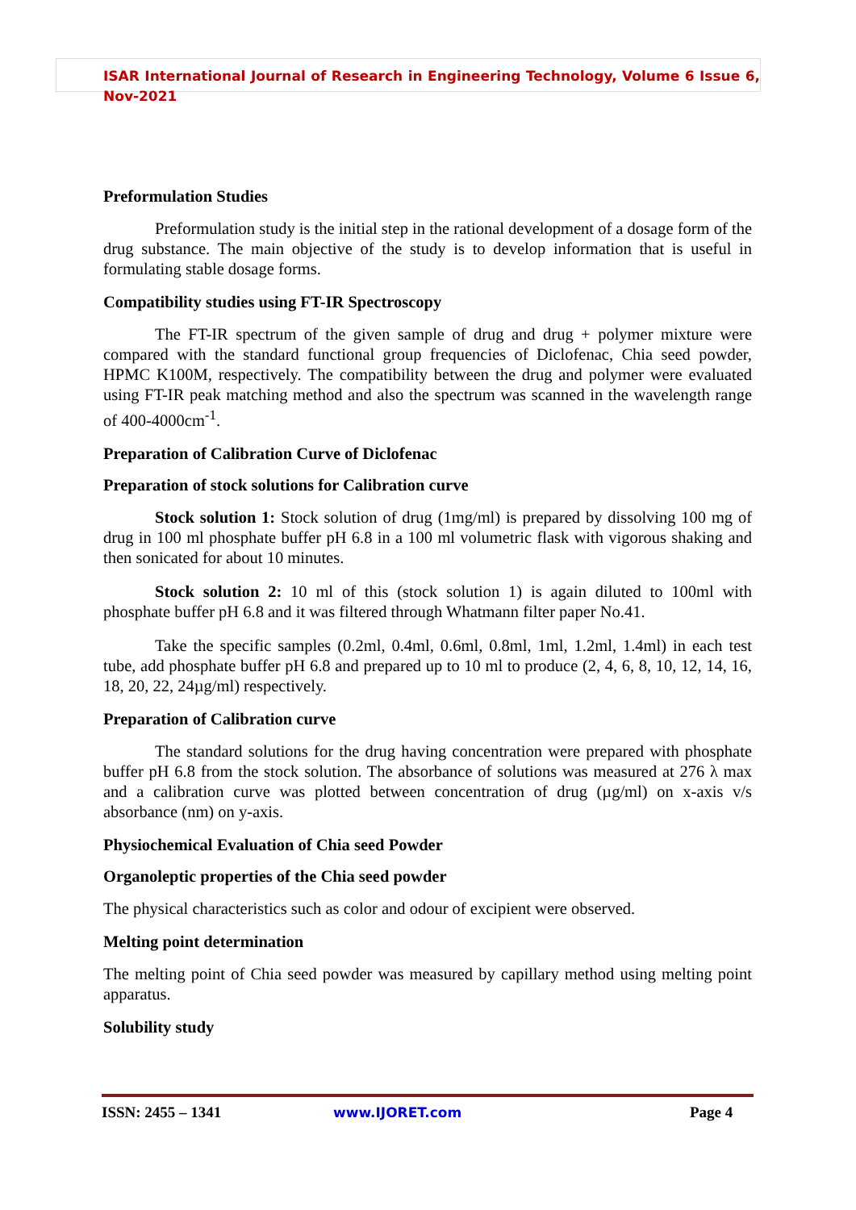ISAR International Journal of Research in Engineering Technology, Volume 6 Issue 6, Nov-2021
Preformulation Studies
Preformulation study is the initial step in the rational development of a dosage form of the drug substance. The main objective of the study is to develop information that is useful in formulating stable dosage forms.
Compatibility studies using FT-IR Spectroscopy
The FT-IR spectrum of the given sample of drug and drug + polymer mixture were compared with the standard functional group frequencies of Diclofenac, Chia seed powder, HPMC K100M, respectively. The compatibility between the drug and polymer were evaluated using FT-IR peak matching method and also the spectrum was scanned in the wavelength range of 400-4000cm<sup>-1</sup>.
Preparation of Calibration Curve of Diclofenac
Preparation of stock solutions for Calibration curve
Stock solution 1: Stock solution of drug (1mg/ml) is prepared by dissolving 100 mg of drug in 100 ml phosphate buffer pH 6.8 in a 100 ml volumetric flask with vigorous shaking and then sonicated for about 10 minutes.
Stock solution 2: 10 ml of this (stock solution 1) is again diluted to 100ml with phosphate buffer pH 6.8 and it was filtered through Whatmann filter paper No.41.
Take the specific samples (0.2ml, 0.4ml, 0.6ml, 0.8ml, 1ml, 1.2ml, 1.4ml) in each test tube, add phosphate buffer pH 6.8 and prepared up to 10 ml to produce (2, 4, 6, 8, 10, 12, 14, 16, 18, 20, 22, 24µg/ml) respectively.
Preparation of Calibration curve
The standard solutions for the drug having concentration were prepared with phosphate buffer pH 6.8 from the stock solution. The absorbance of solutions was measured at 276 λ max and a calibration curve was plotted between concentration of drug (µg/ml) on x-axis v/s absorbance (nm) on y-axis.
Physiochemical Evaluation of Chia seed Powder
Organoleptic properties of the Chia seed powder
The physical characteristics such as color and odour of excipient were observed.
Melting point determination
The melting point of Chia seed powder was measured by capillary method using melting point apparatus.
Solubility study
ISSN: 2455 – 1341 www.IJORET.com Page 4